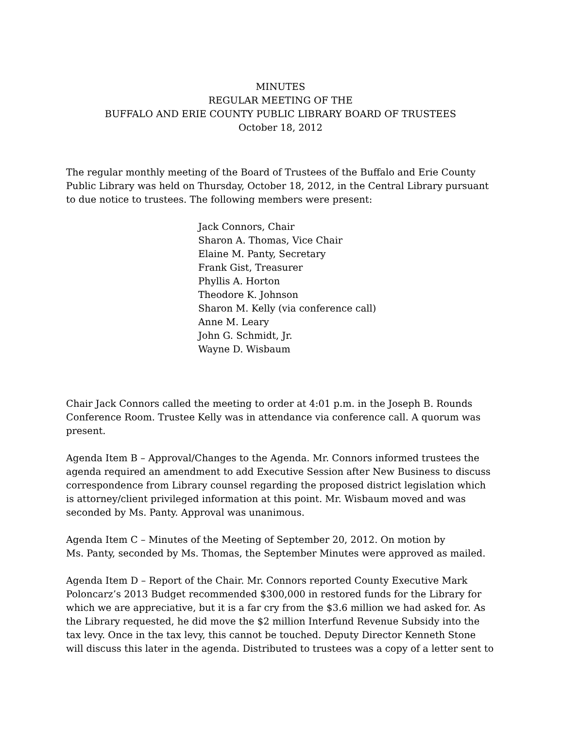MINUTES
REGULAR MEETING OF THE
BUFFALO AND ERIE COUNTY PUBLIC LIBRARY BOARD OF TRUSTEES
October 18, 2012
The regular monthly meeting of the Board of Trustees of the Buffalo and Erie County Public Library was held on Thursday, October 18, 2012, in the Central Library pursuant to due notice to trustees. The following members were present:
Jack Connors, Chair
Sharon A. Thomas, Vice Chair
Elaine M. Panty, Secretary
Frank Gist, Treasurer
Phyllis A. Horton
Theodore K. Johnson
Sharon M. Kelly (via conference call)
Anne M. Leary
John G. Schmidt, Jr.
Wayne D. Wisbaum
Chair Jack Connors called the meeting to order at 4:01 p.m. in the Joseph B. Rounds Conference Room. Trustee Kelly was in attendance via conference call. A quorum was present.
Agenda Item B – Approval/Changes to the Agenda. Mr. Connors informed trustees the agenda required an amendment to add Executive Session after New Business to discuss correspondence from Library counsel regarding the proposed district legislation which is attorney/client privileged information at this point. Mr. Wisbaum moved and was seconded by Ms. Panty. Approval was unanimous.
Agenda Item C – Minutes of the Meeting of September 20, 2012. On motion by
Ms. Panty, seconded by Ms. Thomas, the September Minutes were approved as mailed.
Agenda Item D – Report of the Chair. Mr. Connors reported County Executive Mark Poloncarz’s 2013 Budget recommended $300,000 in restored funds for the Library for which we are appreciative, but it is a far cry from the $3.6 million we had asked for. As the Library requested, he did move the $2 million Interfund Revenue Subsidy into the tax levy. Once in the tax levy, this cannot be touched. Deputy Director Kenneth Stone will discuss this later in the agenda. Distributed to trustees was a copy of a letter sent to